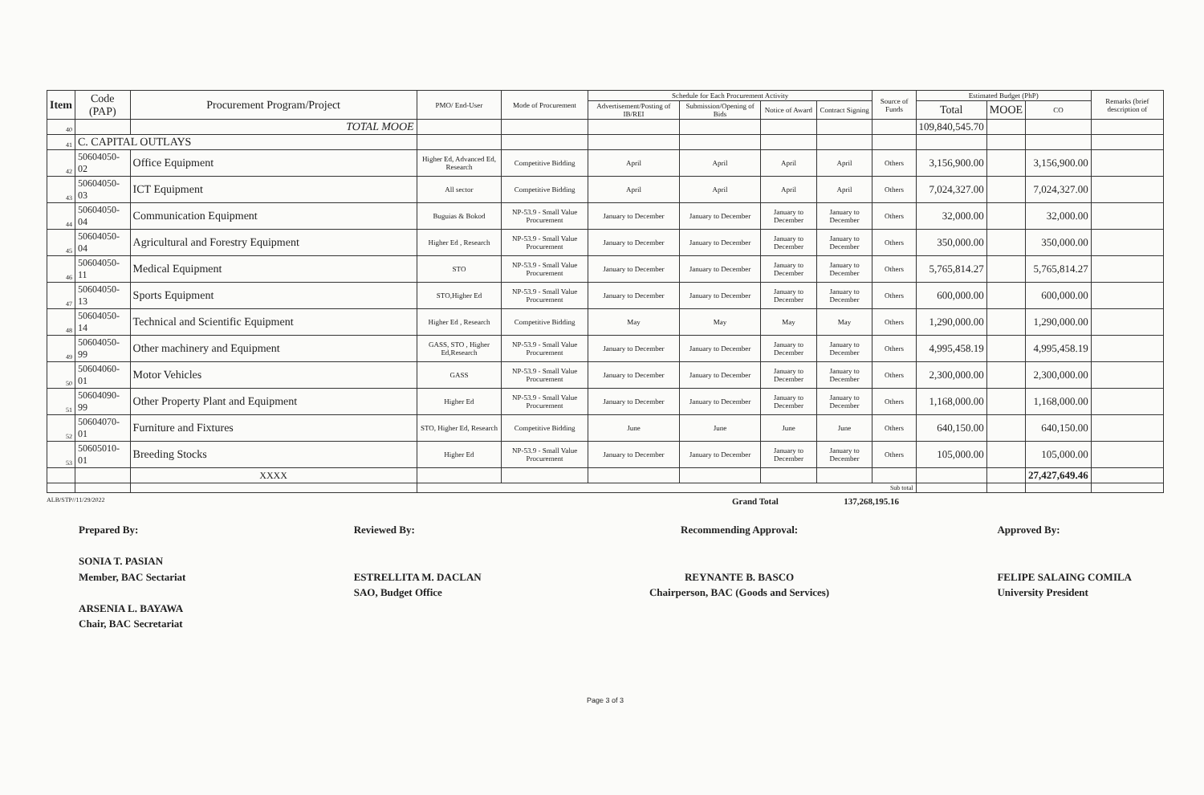| Item | Code (PAP) | Procurement Program/Project | PMO/ End-User | Mode of Procurement | Schedule for Each Procurement Activity | | | | Source of Funds | Estimated Budget (PhP) | | | Remarks (brief description of |
| --- | --- | --- | --- | --- | --- | --- | --- | --- | --- | --- | --- | --- | --- |
| | | | | | Advertisement/Posting of IB/REI | Submission/Opening of Bids | Notice of Award | Contract Signing | | Total | MOOE | CO | |
| 40 | | TOTAL MOOE | | | | | | | | 109,840,545.70 | | | |
| 41 | C. CAPITAL OUTLAYS | | | | | | | | | | | | |
| 42 | 50604050-02 | Office Equipment | Higher Ed, Advanced Ed, Research | Competitive Bidding | April | April | April | April | Others | 3,156,900.00 | | 3,156,900.00 | |
| 43 | 50604050-03 | ICT Equipment | All sector | Competitive Bidding | April | April | April | April | Others | 7,024,327.00 | | 7,024,327.00 | |
| 44 | 50604050-04 | Communication Equipment | Buguias & Bokod | NP-53.9 - Small Value Procurement | January to December | January to December | January to December | January to December | Others | 32,000.00 | | 32,000.00 | |
| 45 | 50604050-04 | Agricultural and Forestry Equipment | Higher Ed , Research | NP-53.9 - Small Value Procurement | January to December | January to December | January to December | January to December | Others | 350,000.00 | | 350,000.00 | |
| 46 | 50604050-11 | Medical Equipment | STO | NP-53.9 - Small Value Procurement | January to December | January to December | January to December | January to December | Others | 5,765,814.27 | | 5,765,814.27 | |
| 47 | 50604050-13 | Sports Equipment | STO,Higher Ed | NP-53.9 - Small Value Procurement | January to December | January to December | January to December | January to December | Others | 600,000.00 | | 600,000.00 | |
| 48 | 50604050-14 | Technical and Scientific Equipment | Higher Ed , Research | Competitive Bidding | May | May | May | May | Others | 1,290,000.00 | | 1,290,000.00 | |
| 49 | 50604050-99 | Other machinery and Equipment | GASS, STO , Higher Ed,Research | NP-53.9 - Small Value Procurement | January to December | January to December | January to December | January to December | Others | 4,995,458.19 | | 4,995,458.19 | |
| 50 | 50604060-01 | Motor Vehicles | GASS | NP-53.9 - Small Value Procurement | January to December | January to December | January to December | January to December | Others | 2,300,000.00 | | 2,300,000.00 | |
| 51 | 50604090-99 | Other Property Plant and Equipment | Higher Ed | NP-53.9 - Small Value Procurement | January to December | January to December | January to December | January to December | Others | 1,168,000.00 | | 1,168,000.00 | |
| 52 | 50604070-01 | Furniture and Fixtures | STO, Higher Ed, Research | Competitive Bidding | June | June | June | June | Others | 640,150.00 | | 640,150.00 | |
| 53 | 50605010-01 | Breeding Stocks | Higher Ed | NP-53.9 - Small Value Procurement | January to December | January to December | January to December | January to December | Others | 105,000.00 | | 105,000.00 | |
| | | XXXX | | | | | | | | | | 27,427,649.46 | |
| | | | Sub total | | | | | | | | | | |
ALB/STP//11/29/2022 Grand Total 137,268,195.16
Prepared By:
SONIA T. PASIAN
Member, BAC Sectariat
ARSENIA L. BAYAWA
Chair, BAC Secretariat
Reviewed By:
ESTRELLITA M. DACLAN
SAO, Budget Office
Recommending Approval:
REYNANTE B. BASCO
Chairperson, BAC (Goods and Services)
Approved By:
FELIPE SALAING COMILA
University President
Page 3 of 3